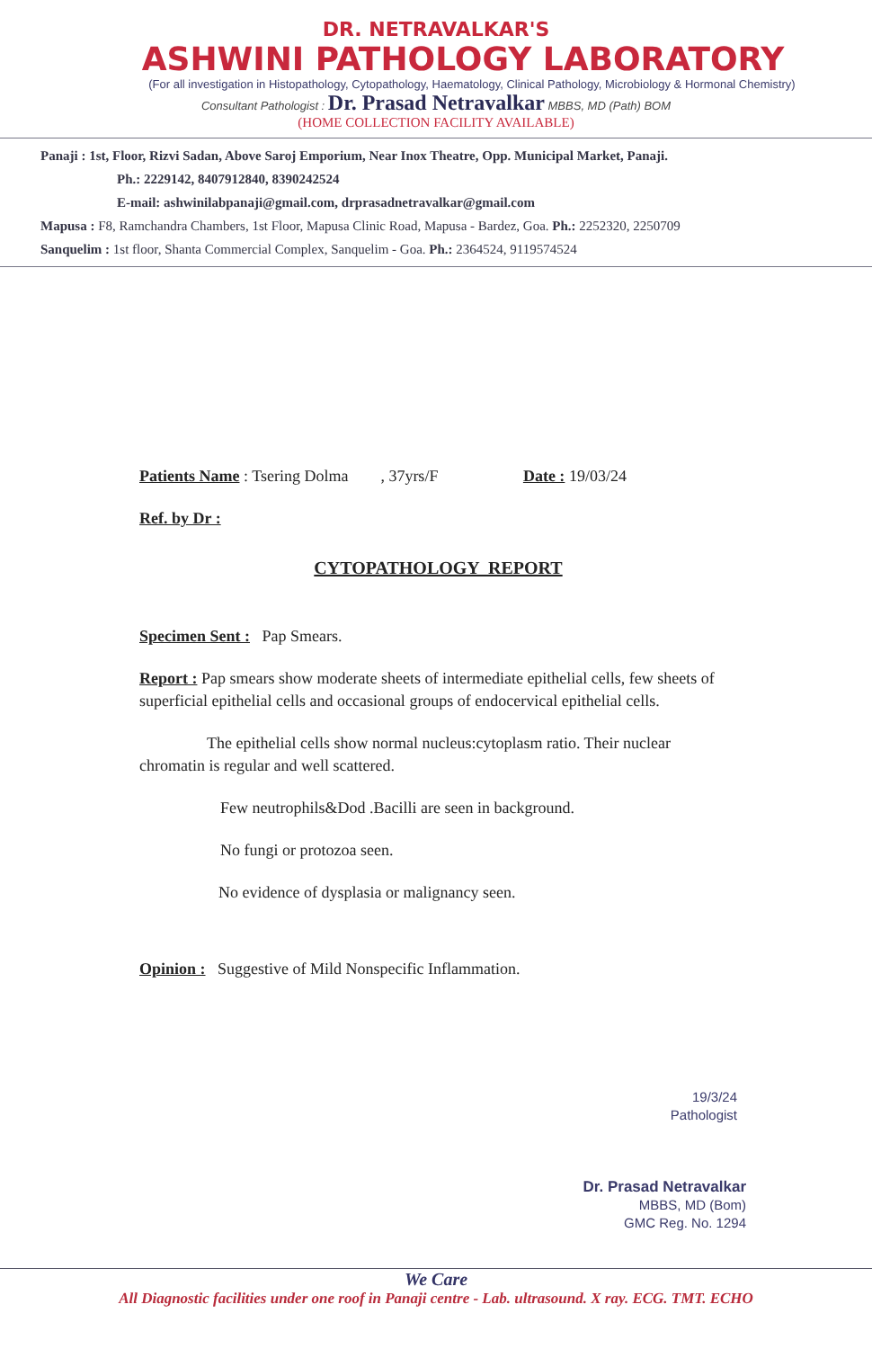DR. NETRAVALKAR'S
ASHWINI PATHOLOGY LABORATORY
(For all investigation in Histopathology, Cytopathology, Haematology, Clinical Pathology, Microbiology & Hormonal Chemistry)
Consultant Pathologist : Dr. Prasad Netravalkar MBBS, MD (Path) BOM
(HOME COLLECTION FACILITY AVAILABLE)
Panaji : 1st, Floor, Rizvi Sadan, Above Saroj Emporium, Near Inox Theatre, Opp. Municipal Market, Panaji.
Ph.: 2229142, 8407912840, 8390242524
E-mail: ashwinilabpanaji@gmail.com, drprasadnetravalkar@gmail.com
Mapusa : F8, Ramchandra Chambers, 1st Floor, Mapusa Clinic Road, Mapusa - Bardez, Goa. Ph.: 2252320, 2250709
Sanquelim : 1st floor, Shanta Commercial Complex, Sanquelim - Goa. Ph.: 2364524, 9119574524
Patients Name : Tsering Dolma , 37yrs/F Date : 19/03/24
Ref. by Dr :
CYTOPATHOLOGY REPORT
Specimen Sent : Pap Smears.
Report : Pap smears show moderate sheets of intermediate epithelial cells, few sheets of superficial epithelial cells and occasional groups of endocervical epithelial cells.
The epithelial cells show normal nucleus:cytoplasm ratio. Their nuclear chromatin is regular and well scattered.
Few neutrophils&Dod .Bacilli are seen in background.
No fungi or protozoa seen.
No evidence of dysplasia or malignancy seen.
Opinion : Suggestive of Mild Nonspecific Inflammation.
19/3/24
Pathologist
Dr. Prasad Netravalkar
MBBS, MD (Bom)
GMC Reg. No. 1294
We Care
All Diagnostic facilities under one roof in Panaji centre - Lab. ultrasound. X ray. ECG. TMT. ECHO